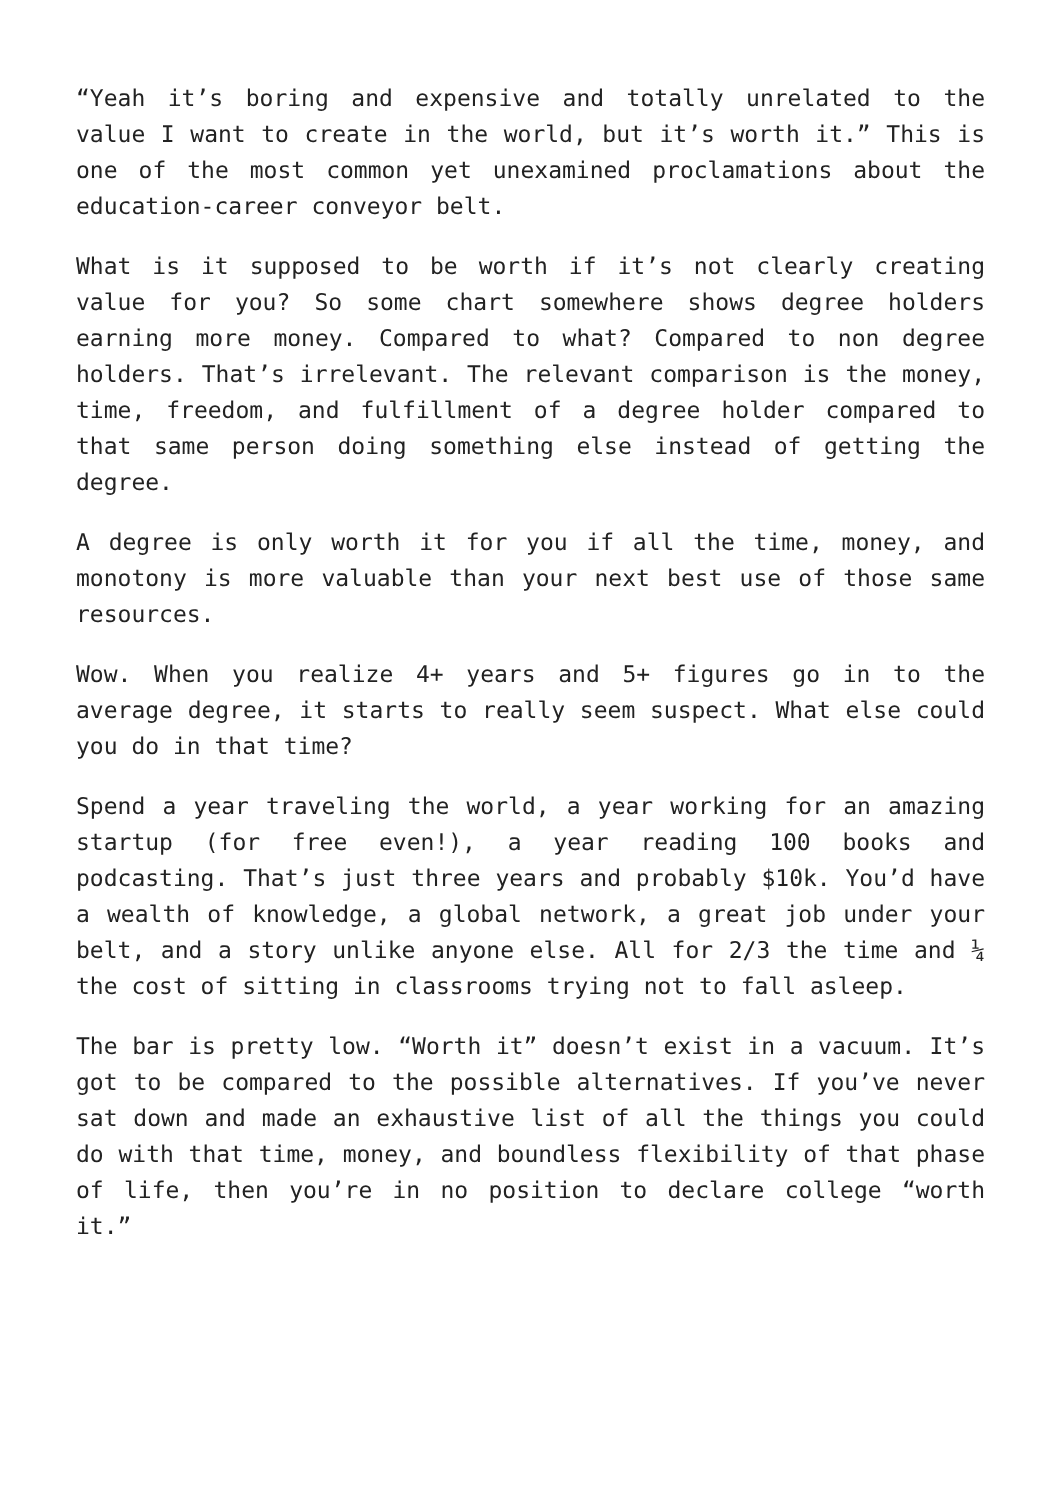“Yeah it’s boring and expensive and totally unrelated to the value I want to create in the world, but it’s worth it.” This is one of the most common yet unexamined proclamations about the education-career conveyor belt.
What is it supposed to be worth if it’s not clearly creating value for you? So some chart somewhere shows degree holders earning more money. Compared to what? Compared to non degree holders. That’s irrelevant. The relevant comparison is the money, time, freedom, and fulfillment of a degree holder compared to that same person doing something else instead of getting the degree.
A degree is only worth it for you if all the time, money, and monotony is more valuable than your next best use of those same resources.
Wow. When you realize 4+ years and 5+ figures go in to the average degree, it starts to really seem suspect. What else could you do in that time?
Spend a year traveling the world, a year working for an amazing startup (for free even!), a year reading 100 books and podcasting. That’s just three years and probably $10k. You’d have a wealth of knowledge, a global network, a great job under your belt, and a story unlike anyone else. All for 2/3 the time and ¼ the cost of sitting in classrooms trying not to fall asleep.
The bar is pretty low. “Worth it” doesn’t exist in a vacuum. It’s got to be compared to the possible alternatives. If you’ve never sat down and made an exhaustive list of all the things you could do with that time, money, and boundless flexibility of that phase of life, then you’re in no position to declare college “worth it.”